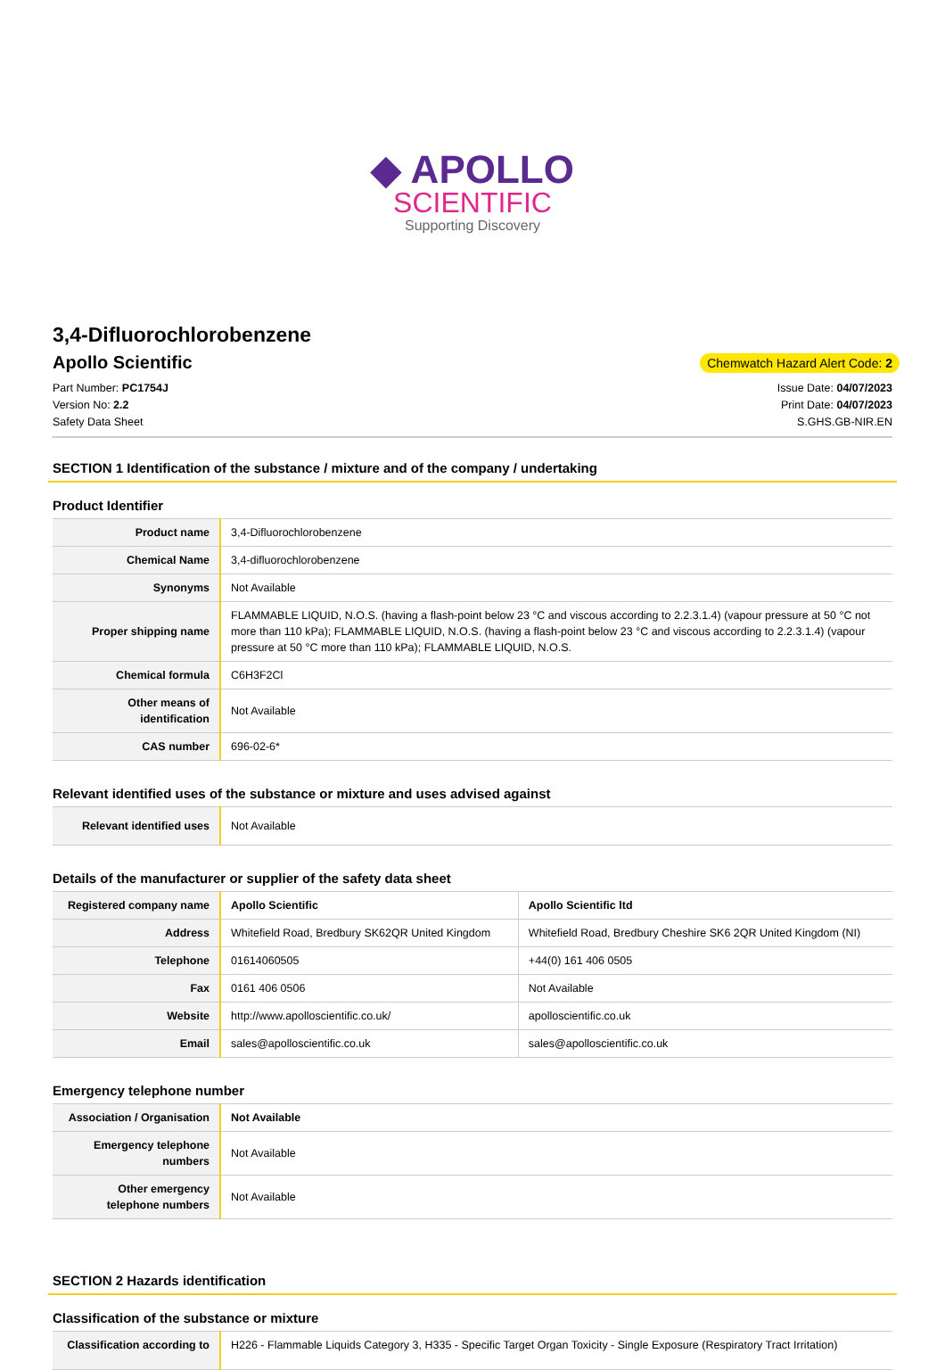◆ APOLLO
SCIENTIFIC
Supporting Discovery
3,4-Difluorochlorobenzene
Apollo Scientific
Chemwatch Hazard Alert Code: 2
Part Number: PC1754J
Version No: 2.2
Safety Data Sheet
Issue Date: 04/07/2023
Print Date: 04/07/2023
S.GHS.GB-NIR.EN
SECTION 1 Identification of the substance / mixture and of the company / undertaking
Product Identifier
| Product name | 3,4-Difluorochlorobenzene |
| Chemical Name | 3,4-difluorochlorobenzene |
| Synonyms | Not Available |
| Proper shipping name | FLAMMABLE LIQUID, N.O.S. (having a flash-point below 23 °C and viscous according to 2.2.3.1.4) (vapour pressure at 50 °C not more than 110 kPa); FLAMMABLE LIQUID, N.O.S. (having a flash-point below 23 °C and viscous according to 2.2.3.1.4) (vapour pressure at 50 °C more than 110 kPa); FLAMMABLE LIQUID, N.O.S. |
| Chemical formula | C6H3F2Cl |
| Other means of identification | Not Available |
| CAS number | 696-02-6* |
Relevant identified uses of the substance or mixture and uses advised against
| Relevant identified uses | Not Available |
Details of the manufacturer or supplier of the safety data sheet
| Registered company name | Apollo Scientific | Apollo Scientific ltd |
| Address | Whitefield Road, Bredbury SK62QR United Kingdom | Whitefield Road, Bredbury Cheshire SK6 2QR United Kingdom (NI) |
| Telephone | 01614060505 | +44(0) 161 406 0505 |
| Fax | 0161 406 0506 | Not Available |
| Website | http://www.apolloscientific.co.uk/ | apolloscientific.co.uk |
| Email | sales@apolloscientific.co.uk | sales@apolloscientific.co.uk |
Emergency telephone number
| Association / Organisation | Not Available |
| Emergency telephone numbers | Not Available |
| Other emergency telephone numbers | Not Available |
SECTION 2 Hazards identification
Classification of the substance or mixture
| Classification according to | H226 - Flammable Liquids Category 3, H335 - Specific Target Organ Toxicity - Single Exposure (Respiratory Tract Irritation) |